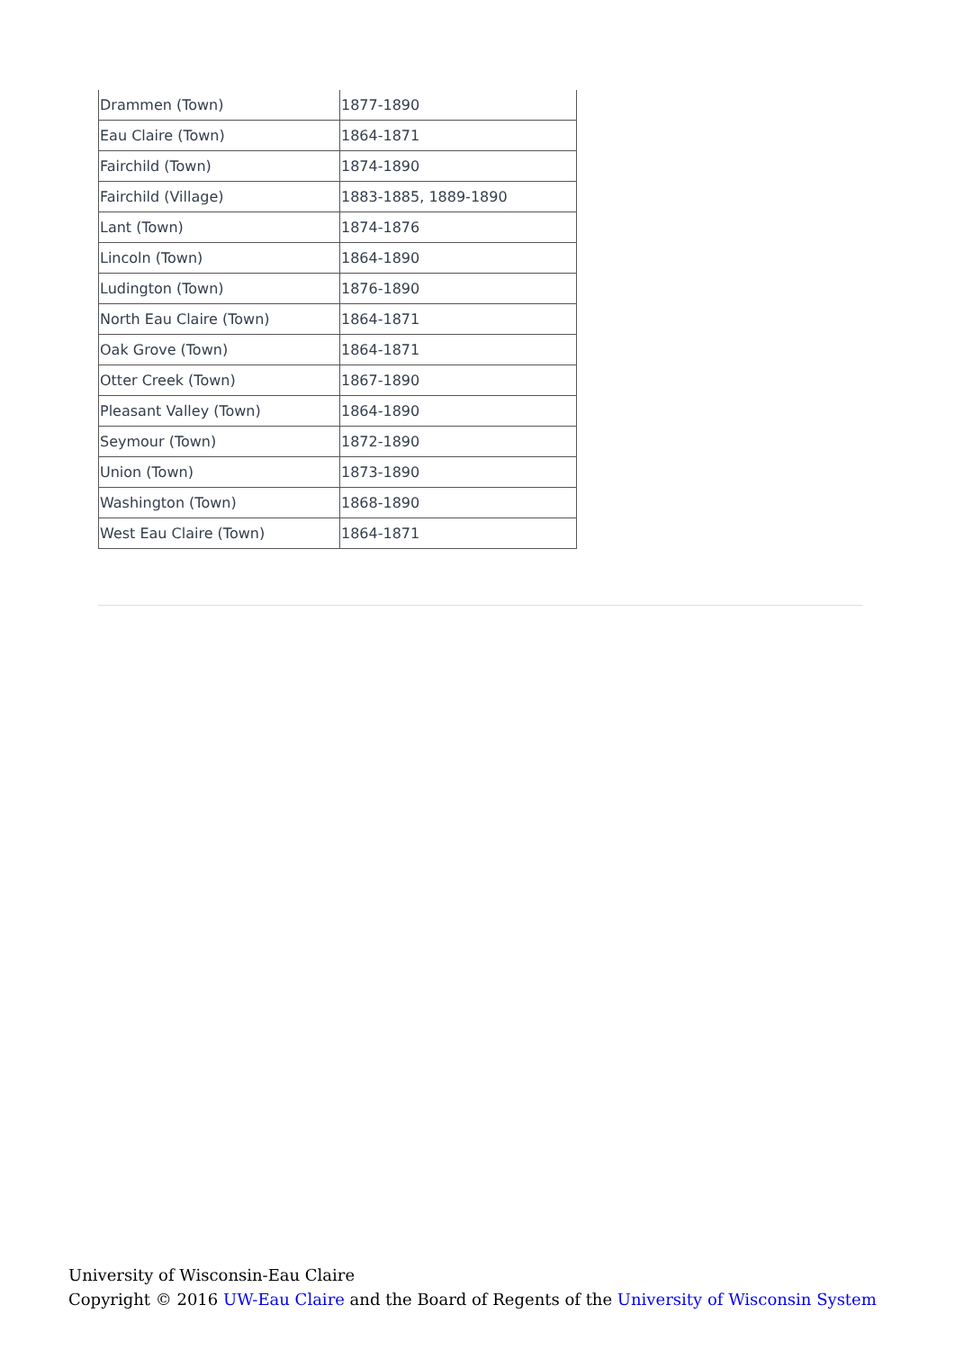| Drammen (Town) | 1877-1890 |
| Eau Claire (Town) | 1864-1871 |
| Fairchild (Town) | 1874-1890 |
| Fairchild (Village) | 1883-1885, 1889-1890 |
| Lant (Town) | 1874-1876 |
| Lincoln (Town) | 1864-1890 |
| Ludington (Town) | 1876-1890 |
| North Eau Claire (Town) | 1864-1871 |
| Oak Grove (Town) | 1864-1871 |
| Otter Creek (Town) | 1867-1890 |
| Pleasant Valley (Town) | 1864-1890 |
| Seymour (Town) | 1872-1890 |
| Union (Town) | 1873-1890 |
| Washington (Town) | 1868-1890 |
| West Eau Claire (Town) | 1864-1871 |
University of Wisconsin-Eau Claire
Copyright © 2016 UW-Eau Claire and the Board of Regents of the University of Wisconsin System